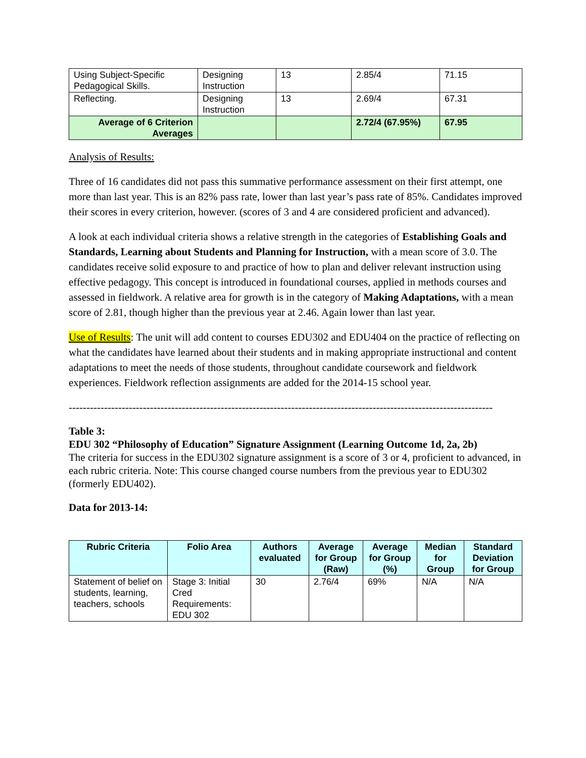| Using Subject-Specific Pedagogical Skills. | Designing Instruction | 13 | 2.85/4 | 71.15 |
| Reflecting. | Designing Instruction | 13 | 2.69/4 | 67.31 |
| Average of 6 Criterion Averages | | | 2.72/4 (67.95%) | 67.95 |
Analysis of Results:
Three of 16 candidates did not pass this summative performance assessment on their first attempt, one more than last year. This is an 82% pass rate, lower than last year’s pass rate of 85%. Candidates improved their scores in every criterion, however. (scores of 3 and 4 are considered proficient and advanced).
A look at each individual criteria shows a relative strength in the categories of Establishing Goals and Standards, Learning about Students and Planning for Instruction, with a mean score of 3.0. The candidates receive solid exposure to and practice of how to plan and deliver relevant instruction using effective pedagogy. This concept is introduced in foundational courses, applied in methods courses and assessed in fieldwork. A relative area for growth is in the category of Making Adaptations, with a mean score of 2.81, though higher than the previous year at 2.46. Again lower than last year.
Use of Results: The unit will add content to courses EDU302 and EDU404 on the practice of reflecting on what the candidates have learned about their students and in making appropriate instructional and content adaptations to meet the needs of those students, throughout candidate coursework and fieldwork experiences. Fieldwork reflection assignments are added for the 2014-15 school year.
------------------------------------------------------------------------------------------------------------------------
Table 3:
EDU 302 “Philosophy of Education” Signature Assignment (Learning Outcome 1d, 2a, 2b)
The criteria for success in the EDU302 signature assignment is a score of 3 or 4, proficient to advanced, in each rubric criteria. Note: This course changed course numbers from the previous year to EDU302 (formerly EDU402).
Data for 2013-14:
| Rubric Criteria | Folio Area | Authors evaluated | Average for Group (Raw) | Average for Group (%) | Median for Group | Standard Deviation for Group |
| --- | --- | --- | --- | --- | --- | --- |
| Statement of belief on students, learning, teachers, schools | Stage 3: Initial Cred Requirements: EDU 302 | 30 | 2.76/4 | 69% | N/A | N/A |